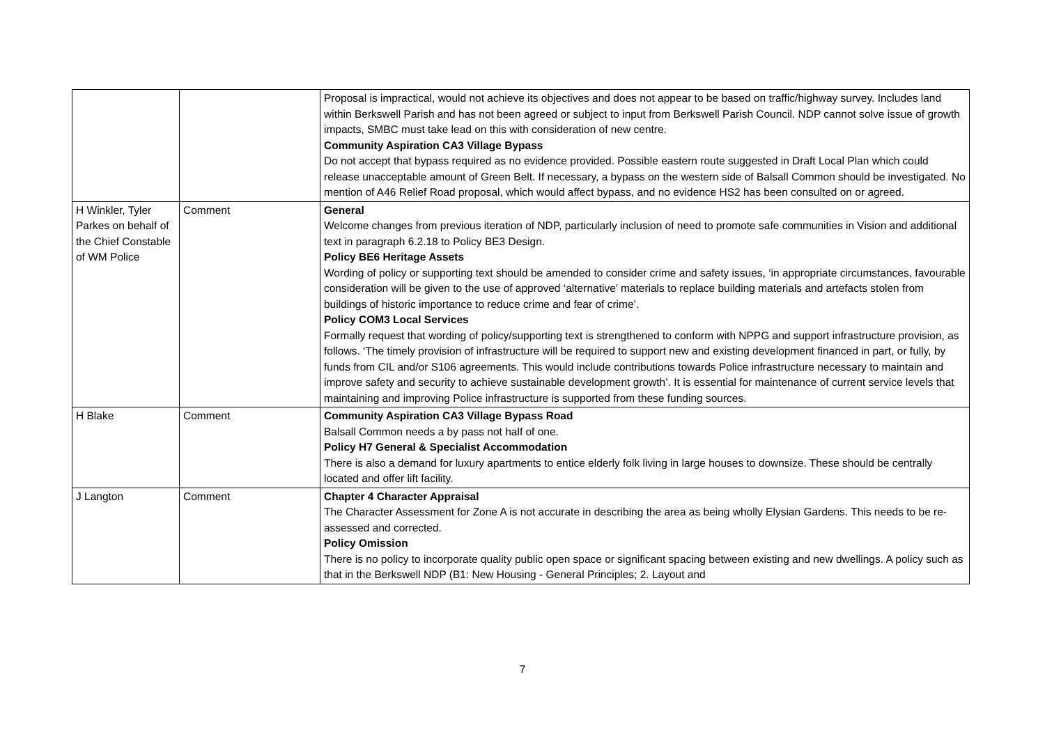| | | Proposal is impractical, would not achieve its objectives and does not appear to be based on traffic/highway survey. Includes land within Berkswell Parish and has not been agreed or subject to input from Berkswell Parish Council. NDP cannot solve issue of growth impacts, SMBC must take lead on this with consideration of new centre. Community Aspiration CA3 Village Bypass Do not accept that bypass required as no evidence provided. Possible eastern route suggested in Draft Local Plan which could release unacceptable amount of Green Belt. If necessary, a bypass on the western side of Balsall Common should be investigated. No mention of A46 Relief Road proposal, which would affect bypass, and no evidence HS2 has been consulted on or agreed. |
| H Winkler, Tyler Parkes on behalf of the Chief Constable of WM Police | Comment | General Welcome changes from previous iteration of NDP, particularly inclusion of need to promote safe communities in Vision and additional text in paragraph 6.2.18 to Policy BE3 Design. Policy BE6 Heritage Assets Wording of policy or supporting text should be amended to consider crime and safety issues, ‘in appropriate circumstances, favourable consideration will be given to the use of approved ‘alternative’ materials to replace building materials and artefacts stolen from buildings of historic importance to reduce crime and fear of crime’. Policy COM3 Local Services Formally request that wording of policy/supporting text is strengthened to conform with NPPG and support infrastructure provision, as follows. ‘The timely provision of infrastructure will be required to support new and existing development financed in part, or fully, by funds from CIL and/or S106 agreements. This would include contributions towards Police infrastructure necessary to maintain and improve safety and security to achieve sustainable development growth’. It is essential for maintenance of current service levels that maintaining and improving Police infrastructure is supported from these funding sources. |
| H Blake | Comment | Community Aspiration CA3 Village Bypass Road Balsall Common needs a by pass not half of one. Policy H7 General & Specialist Accommodation There is also a demand for luxury apartments to entice elderly folk living in large houses to downsize. These should be centrally located and offer lift facility. |
| J Langton | Comment | Chapter 4 Character Appraisal The Character Assessment for Zone A is not accurate in describing the area as being wholly Elysian Gardens. This needs to be re-assessed and corrected. Policy Omission There is no policy to incorporate quality public open space or significant spacing between existing and new dwellings. A policy such as that in the Berkswell NDP (B1: New Housing - General Principles; 2. Layout and |
7